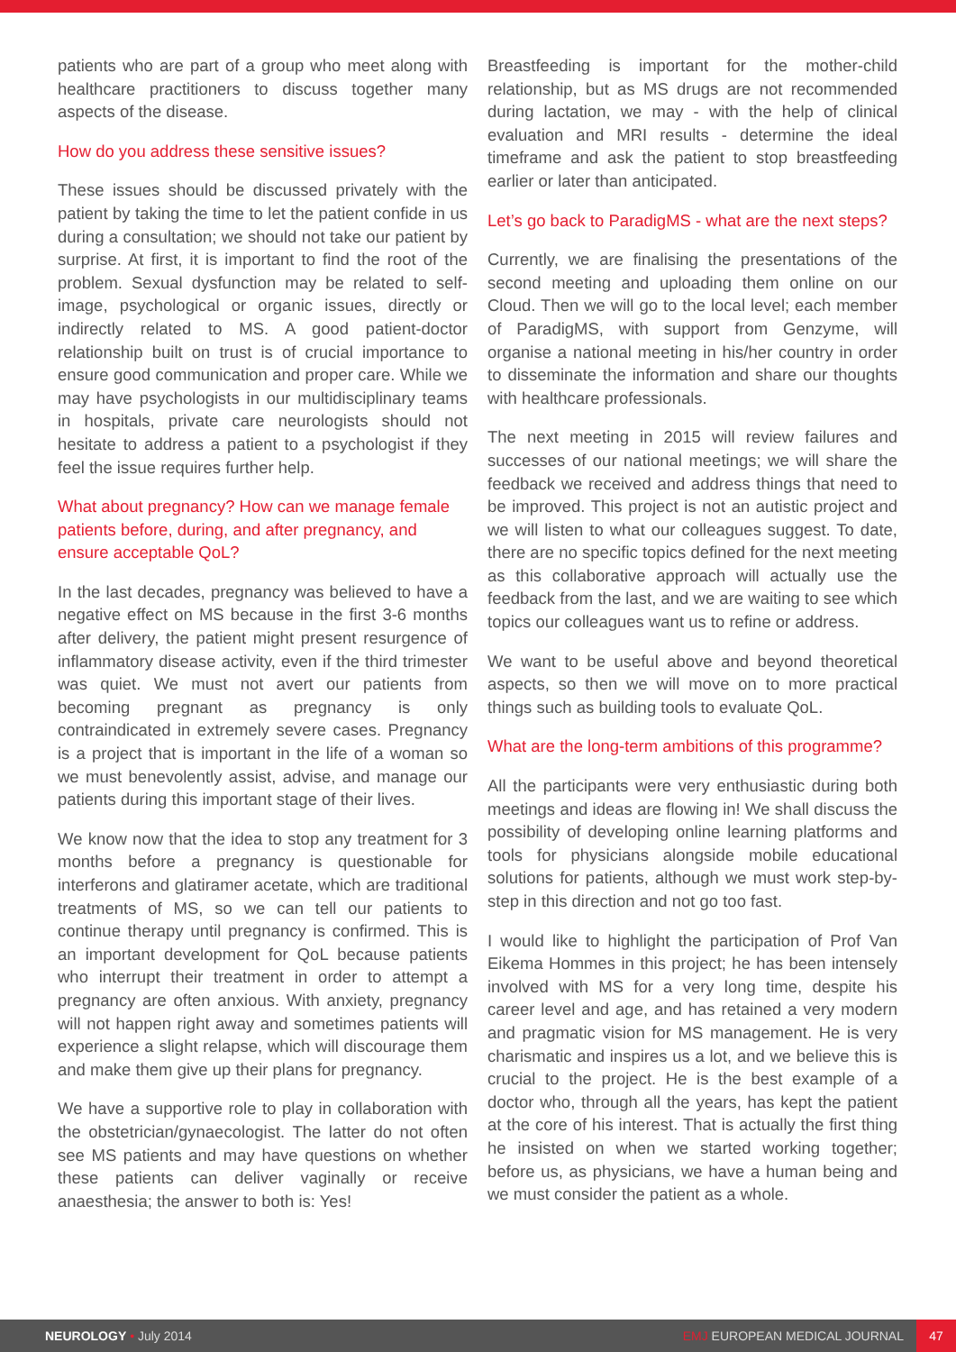patients who are part of a group who meet along with healthcare practitioners to discuss together many aspects of the disease.
How do you address these sensitive issues?
These issues should be discussed privately with the patient by taking the time to let the patient confide in us during a consultation; we should not take our patient by surprise. At first, it is important to find the root of the problem. Sexual dysfunction may be related to self-image, psychological or organic issues, directly or indirectly related to MS. A good patient-doctor relationship built on trust is of crucial importance to ensure good communication and proper care. While we may have psychologists in our multidisciplinary teams in hospitals, private care neurologists should not hesitate to address a patient to a psychologist if they feel the issue requires further help.
What about pregnancy? How can we manage female patients before, during, and after pregnancy, and ensure acceptable QoL?
In the last decades, pregnancy was believed to have a negative effect on MS because in the first 3-6 months after delivery, the patient might present resurgence of inflammatory disease activity, even if the third trimester was quiet. We must not avert our patients from becoming pregnant as pregnancy is only contraindicated in extremely severe cases. Pregnancy is a project that is important in the life of a woman so we must benevolently assist, advise, and manage our patients during this important stage of their lives.
We know now that the idea to stop any treatment for 3 months before a pregnancy is questionable for interferons and glatiramer acetate, which are traditional treatments of MS, so we can tell our patients to continue therapy until pregnancy is confirmed. This is an important development for QoL because patients who interrupt their treatment in order to attempt a pregnancy are often anxious. With anxiety, pregnancy will not happen right away and sometimes patients will experience a slight relapse, which will discourage them and make them give up their plans for pregnancy.
We have a supportive role to play in collaboration with the obstetrician/gynaecologist. The latter do not often see MS patients and may have questions on whether these patients can deliver vaginally or receive anaesthesia; the answer to both is: Yes!
Breastfeeding is important for the mother-child relationship, but as MS drugs are not recommended during lactation, we may - with the help of clinical evaluation and MRI results - determine the ideal timeframe and ask the patient to stop breastfeeding earlier or later than anticipated.
Let’s go back to ParadigMS - what are the next steps?
Currently, we are finalising the presentations of the second meeting and uploading them online on our Cloud. Then we will go to the local level; each member of ParadigMS, with support from Genzyme, will organise a national meeting in his/her country in order to disseminate the information and share our thoughts with healthcare professionals.
The next meeting in 2015 will review failures and successes of our national meetings; we will share the feedback we received and address things that need to be improved. This project is not an autistic project and we will listen to what our colleagues suggest. To date, there are no specific topics defined for the next meeting as this collaborative approach will actually use the feedback from the last, and we are waiting to see which topics our colleagues want us to refine or address.
We want to be useful above and beyond theoretical aspects, so then we will move on to more practical things such as building tools to evaluate QoL.
What are the long-term ambitions of this programme?
All the participants were very enthusiastic during both meetings and ideas are flowing in! We shall discuss the possibility of developing online learning platforms and tools for physicians alongside mobile educational solutions for patients, although we must work step-by-step in this direction and not go too fast.
I would like to highlight the participation of Prof Van Eikema Hommes in this project; he has been intensely involved with MS for a very long time, despite his career level and age, and has retained a very modern and pragmatic vision for MS management. He is very charismatic and inspires us a lot, and we believe this is crucial to the project. He is the best example of a doctor who, through all the years, has kept the patient at the core of his interest. That is actually the first thing he insisted on when we started working together; before us, as physicians, we have a human being and we must consider the patient as a whole.
NEUROLOGY • July 2014 EMJ EUROPEAN MEDICAL JOURNAL
47